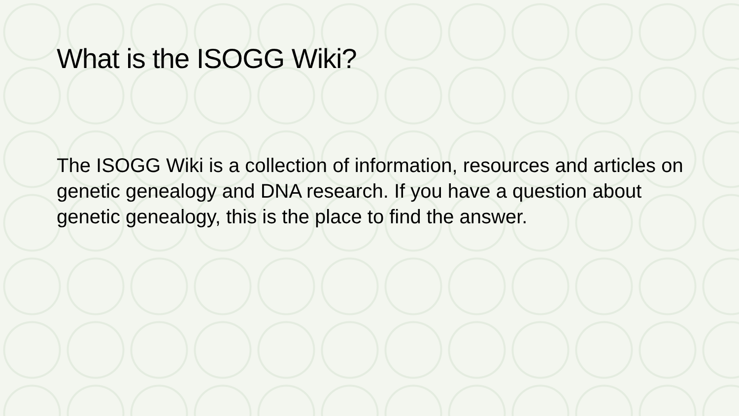What is the ISOGG Wiki?
The ISOGG Wiki is a collection of information, resources and articles on genetic genealogy and DNA research. If you have a question about genetic genealogy, this is the place to find the answer.